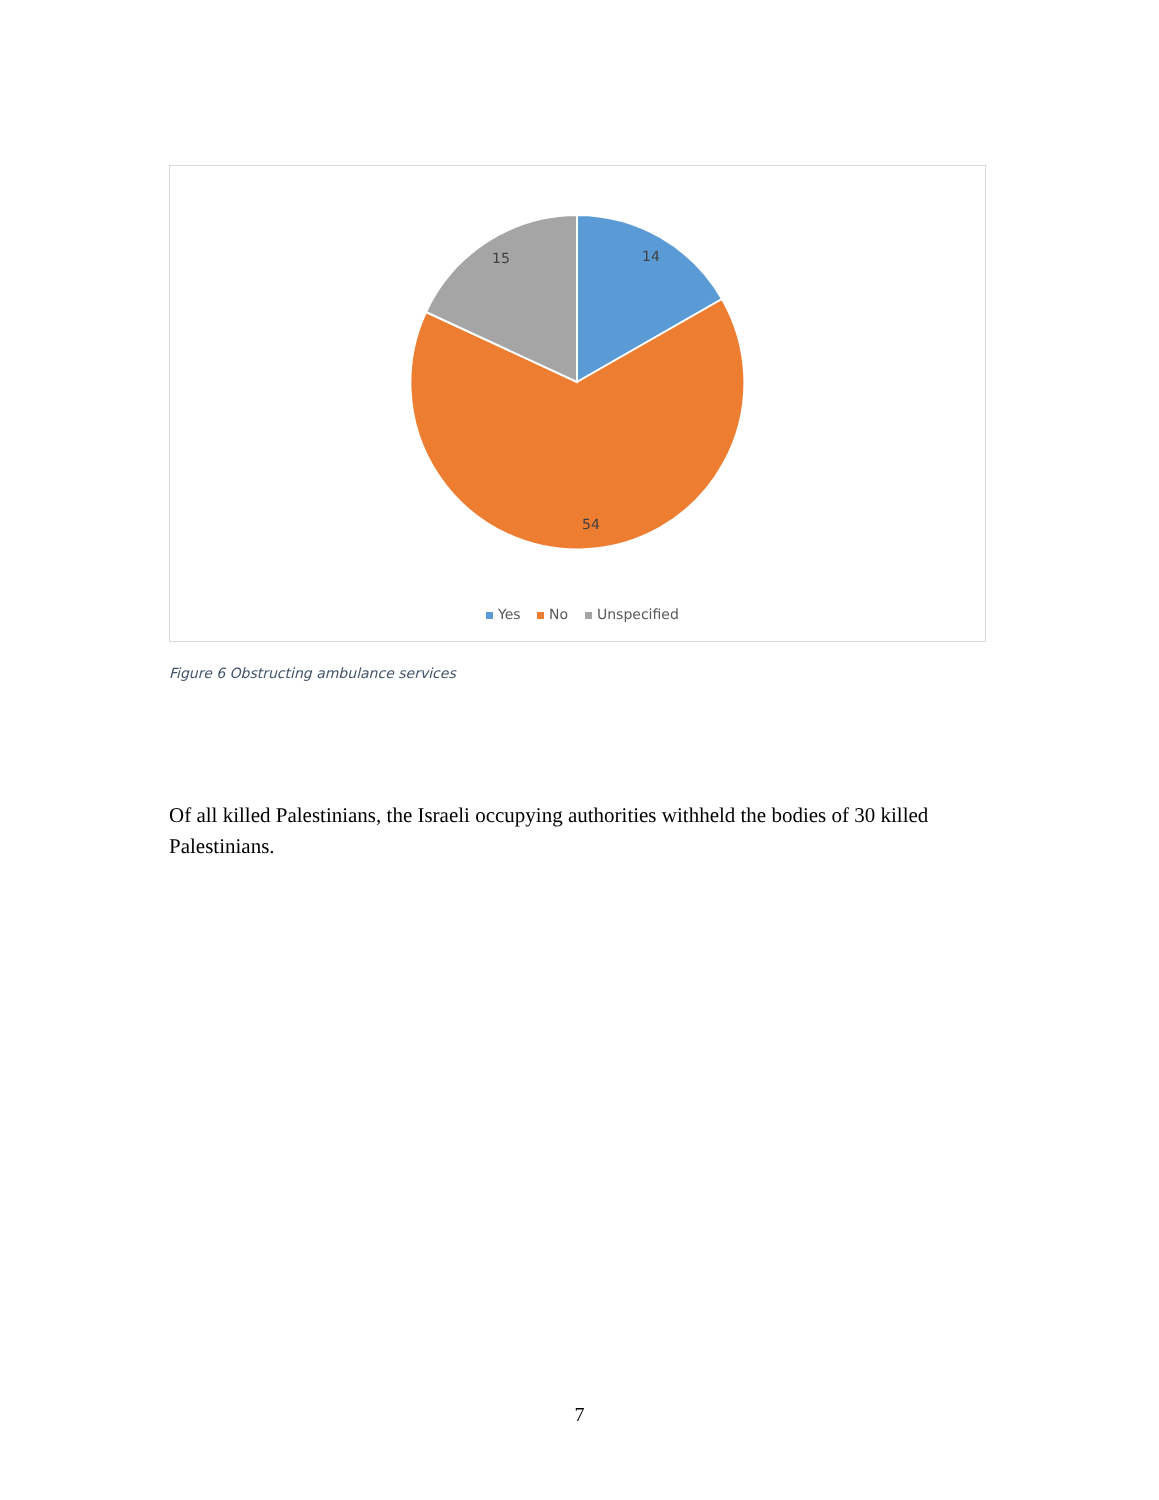14
15
54
Yes
No
Unspecified
Figure 6 Obstructing ambulance services
Of all killed Palestinians, the Israeli occupying authorities withheld the bodies of 30 killed Palestinians.
7